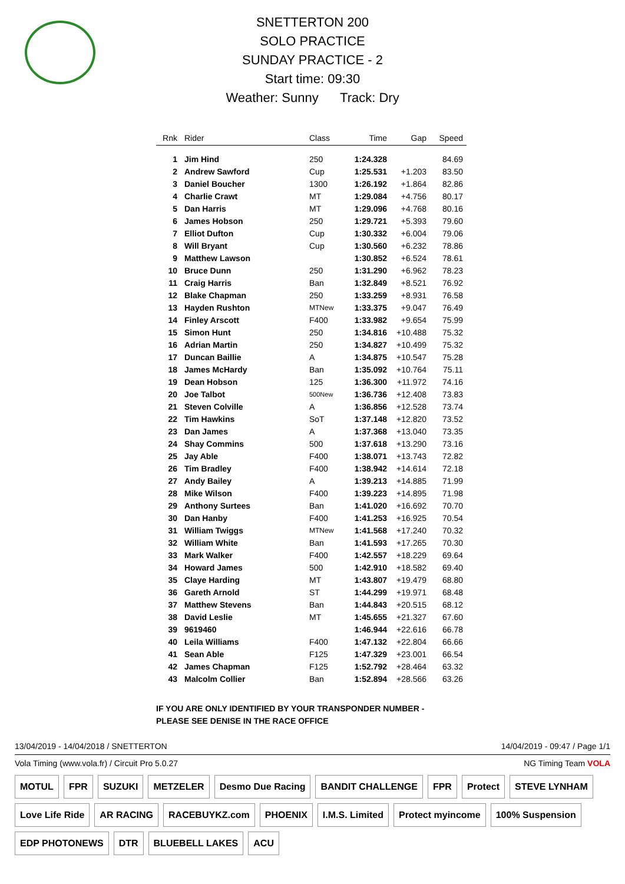SNETTERTON 200
SOLO PRACTICE
SUNDAY PRACTICE - 2
Start time: 09:30
Weather: Sunny Track: Dry
| Rnk | Rider | Class | Time | Gap | Speed |
| --- | --- | --- | --- | --- | --- |
| 1 | Jim Hind | 250 | 1:24.328 | | 84.69 |
| 2 | Andrew Sawford | Cup | 1:25.531 | +1.203 | 83.50 |
| 3 | Daniel Boucher | 1300 | 1:26.192 | +1.864 | 82.86 |
| 4 | Charlie Crawt | MT | 1:29.084 | +4.756 | 80.17 |
| 5 | Dan Harris | MT | 1:29.096 | +4.768 | 80.16 |
| 6 | James Hobson | 250 | 1:29.721 | +5.393 | 79.60 |
| 7 | Elliot Dufton | Cup | 1:30.332 | +6.004 | 79.06 |
| 8 | Will Bryant | Cup | 1:30.560 | +6.232 | 78.86 |
| 9 | Matthew Lawson | | 1:30.852 | +6.524 | 78.61 |
| 10 | Bruce Dunn | 250 | 1:31.290 | +6.962 | 78.23 |
| 11 | Craig Harris | Ban | 1:32.849 | +8.521 | 76.92 |
| 12 | Blake Chapman | 250 | 1:33.259 | +8.931 | 76.58 |
| 13 | Hayden Rushton | MTNew | 1:33.375 | +9.047 | 76.49 |
| 14 | Finley Arscott | F400 | 1:33.982 | +9.654 | 75.99 |
| 15 | Simon Hunt | 250 | 1:34.816 | +10.488 | 75.32 |
| 16 | Adrian Martin | 250 | 1:34.827 | +10.499 | 75.32 |
| 17 | Duncan Baillie | A | 1:34.875 | +10.547 | 75.28 |
| 18 | James McHardy | Ban | 1:35.092 | +10.764 | 75.11 |
| 19 | Dean Hobson | 125 | 1:36.300 | +11.972 | 74.16 |
| 20 | Joe Talbot | 500New | 1:36.736 | +12.408 | 73.83 |
| 21 | Steven Colville | A | 1:36.856 | +12.528 | 73.74 |
| 22 | Tim Hawkins | SoT | 1:37.148 | +12.820 | 73.52 |
| 23 | Dan James | A | 1:37.368 | +13.040 | 73.35 |
| 24 | Shay Commins | 500 | 1:37.618 | +13.290 | 73.16 |
| 25 | Jay Able | F400 | 1:38.071 | +13.743 | 72.82 |
| 26 | Tim Bradley | F400 | 1:38.942 | +14.614 | 72.18 |
| 27 | Andy Bailey | A | 1:39.213 | +14.885 | 71.99 |
| 28 | Mike Wilson | F400 | 1:39.223 | +14.895 | 71.98 |
| 29 | Anthony Surtees | Ban | 1:41.020 | +16.692 | 70.70 |
| 30 | Dan Hanby | F400 | 1:41.253 | +16.925 | 70.54 |
| 31 | William Twiggs | MTNew | 1:41.568 | +17.240 | 70.32 |
| 32 | William White | Ban | 1:41.593 | +17.265 | 70.30 |
| 33 | Mark Walker | F400 | 1:42.557 | +18.229 | 69.64 |
| 34 | Howard James | 500 | 1:42.910 | +18.582 | 69.40 |
| 35 | Claye Harding | MT | 1:43.807 | +19.479 | 68.80 |
| 36 | Gareth Arnold | ST | 1:44.299 | +19.971 | 68.48 |
| 37 | Matthew Stevens | Ban | 1:44.843 | +20.515 | 68.12 |
| 38 | David Leslie | MT | 1:45.655 | +21.327 | 67.60 |
| 39 | 9619460 | | 1:46.944 | +22.616 | 66.78 |
| 40 | Leila Williams | F400 | 1:47.132 | +22.804 | 66.66 |
| 41 | Sean Able | F125 | 1:47.329 | +23.001 | 66.54 |
| 42 | James Chapman | F125 | 1:52.792 | +28.464 | 63.32 |
| 43 | Malcolm Collier | Ban | 1:52.894 | +28.566 | 63.26 |
IF YOU ARE ONLY IDENTIFIED BY YOUR TRANSPONDER NUMBER -
PLEASE SEE DENISE IN THE RACE OFFICE
13/04/2019 - 14/04/2018 / SNETTERTON 14/04/2019 - 09:47 / Page 1/1
Vola Timing (www.vola.fr) / Circuit Pro 5.0.27 NG Timing Team VOLA
MOTUL FPR SUZUKI METZELER Desmo Due Racing BANDIT CHALLENGE FPR Protect STEVE LYNHAM Love Life Ride AR RACING RACEBUYKZ.com PHOENIX I.M.S. Limited Protect myincome 100% Suspension EDP PHOTONEWS DTR BLUEBELL LAKES ACU